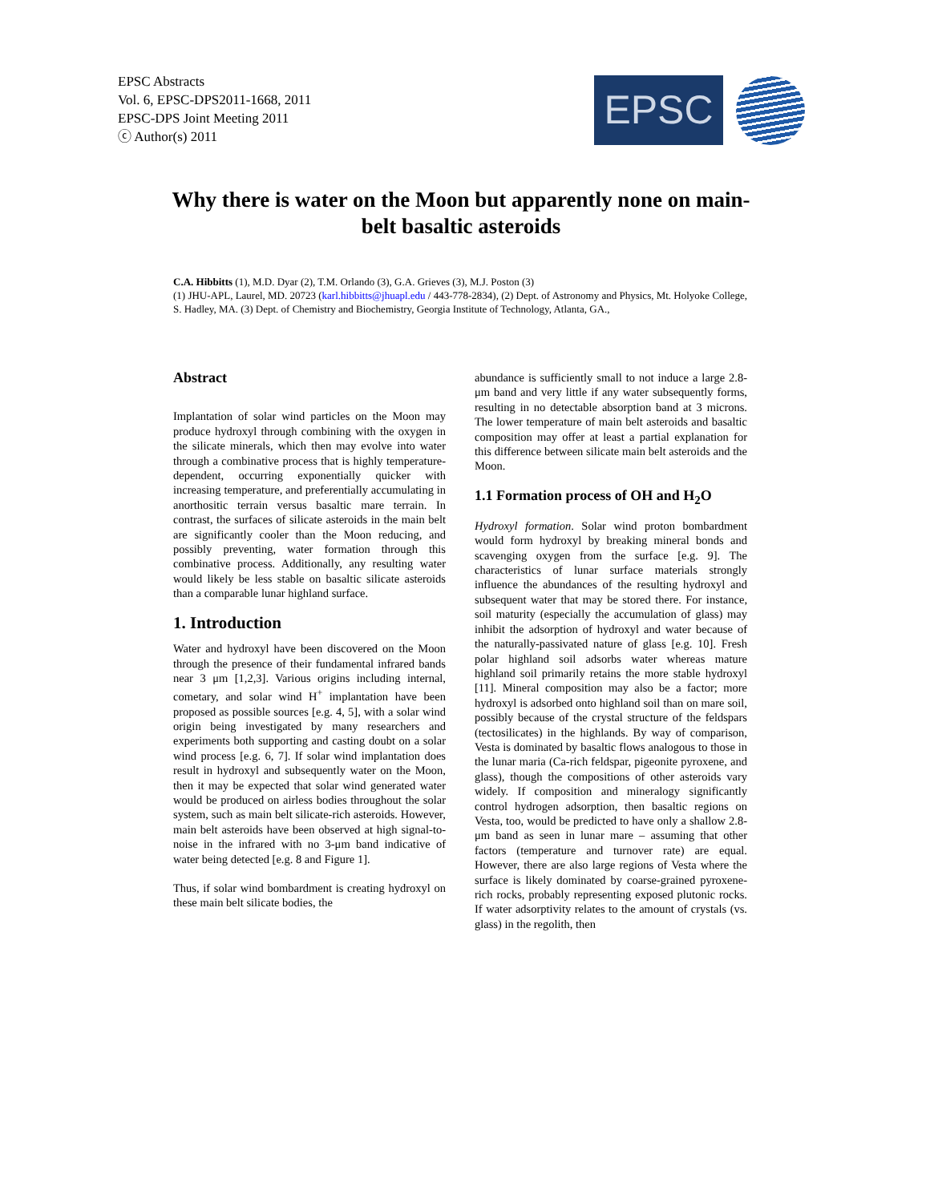EPSC Abstracts
Vol. 6, EPSC-DPS2011-1668, 2011
EPSC-DPS Joint Meeting 2011
ⓒ Author(s) 2011
EPSC
Why there is water on the Moon but apparently none on main-belt basaltic asteroids
C.A. Hibbitts (1), M.D. Dyar (2), T.M. Orlando (3), G.A. Grieves (3), M.J. Poston (3)
(1) JHU-APL, Laurel, MD. 20723 (karl.hibbitts@jhuapl.edu / 443-778-2834), (2) Dept. of Astronomy and Physics, Mt. Holyoke College, S. Hadley, MA. (3) Dept. of Chemistry and Biochemistry, Georgia Institute of Technology, Atlanta, GA.,
Abstract
Implantation of solar wind particles on the Moon may produce hydroxyl through combining with the oxygen in the silicate minerals, which then may evolve into water through a combinative process that is highly temperature-dependent, occurring exponentially quicker with increasing temperature, and preferentially accumulating in anorthositic terrain versus basaltic mare terrain. In contrast, the surfaces of silicate asteroids in the main belt are significantly cooler than the Moon reducing, and possibly preventing, water formation through this combinative process. Additionally, any resulting water would likely be less stable on basaltic silicate asteroids than a comparable lunar highland surface.
1. Introduction
Water and hydroxyl have been discovered on the Moon through the presence of their fundamental infrared bands near 3 μm [1,2,3]. Various origins including internal, cometary, and solar wind H<sup>+</sup> implantation have been proposed as possible sources [e.g. 4, 5], with a solar wind origin being investigated by many researchers and experiments both supporting and casting doubt on a solar wind process [e.g. 6, 7]. If solar wind implantation does result in hydroxyl and subsequently water on the Moon, then it may be expected that solar wind generated water would be produced on airless bodies throughout the solar system, such as main belt silicate-rich asteroids. However, main belt asteroids have been observed at high signal-to-noise in the infrared with no 3-μm band indicative of water being detected [e.g. 8 and Figure 1].
Thus, if solar wind bombardment is creating hydroxyl on these main belt silicate bodies, the
abundance is sufficiently small to not induce a large 2.8-μm band and very little if any water subsequently forms, resulting in no detectable absorption band at 3 microns. The lower temperature of main belt asteroids and basaltic composition may offer at least a partial explanation for this difference between silicate main belt asteroids and the Moon.
1.1 Formation process of OH and H<sub>2</sub>O
Hydroxyl formation. Solar wind proton bombardment would form hydroxyl by breaking mineral bonds and scavenging oxygen from the surface [e.g. 9]. The characteristics of lunar surface materials strongly influence the abundances of the resulting hydroxyl and subsequent water that may be stored there. For instance, soil maturity (especially the accumulation of glass) may inhibit the adsorption of hydroxyl and water because of the naturally-passivated nature of glass [e.g. 10]. Fresh polar highland soil adsorbs water whereas mature highland soil primarily retains the more stable hydroxyl [11]. Mineral composition may also be a factor; more hydroxyl is adsorbed onto highland soil than on mare soil, possibly because of the crystal structure of the feldspars (tectosilicates) in the highlands. By way of comparison, Vesta is dominated by basaltic flows analogous to those in the lunar maria (Ca-rich feldspar, pigeonite pyroxene, and glass), though the compositions of other asteroids vary widely. If composition and mineralogy significantly control hydrogen adsorption, then basaltic regions on Vesta, too, would be predicted to have only a shallow 2.8-μm band as seen in lunar mare – assuming that other factors (temperature and turnover rate) are equal. However, there are also large regions of Vesta where the surface is likely dominated by coarse-grained pyroxene-rich rocks, probably representing exposed plutonic rocks. If water adsorptivity relates to the amount of crystals (vs. glass) in the regolith, then